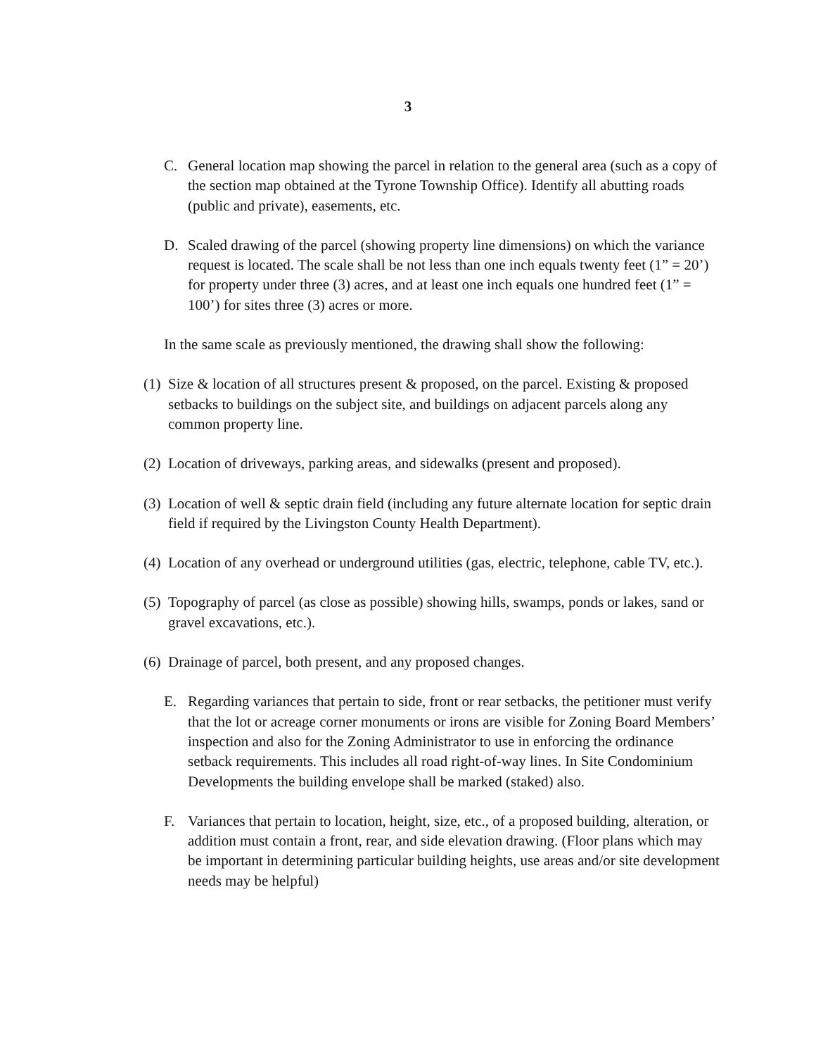3
C. General location map showing the parcel in relation to the general area (such as a copy of the section map obtained at the Tyrone Township Office). Identify all abutting roads (public and private), easements, etc.
D. Scaled drawing of the parcel (showing property line dimensions) on which the variance request is located. The scale shall be not less than one inch equals twenty feet (1” = 20’) for property under three (3) acres, and at least one inch equals one hundred feet (1” = 100’) for sites three (3) acres or more.
In the same scale as previously mentioned, the drawing shall show the following:
(1) Size & location of all structures present & proposed, on the parcel. Existing & proposed setbacks to buildings on the subject site, and buildings on adjacent parcels along any common property line.
(2) Location of driveways, parking areas, and sidewalks (present and proposed).
(3) Location of well & septic drain field (including any future alternate location for septic drain field if required by the Livingston County Health Department).
(4) Location of any overhead or underground utilities (gas, electric, telephone, cable TV, etc.).
(5) Topography of parcel (as close as possible) showing hills, swamps, ponds or lakes, sand or gravel excavations, etc.).
(6) Drainage of parcel, both present, and any proposed changes.
E. Regarding variances that pertain to side, front or rear setbacks, the petitioner must verify that the lot or acreage corner monuments or irons are visible for Zoning Board Members’ inspection and also for the Zoning Administrator to use in enforcing the ordinance setback requirements. This includes all road right-of-way lines. In Site Condominium Developments the building envelope shall be marked (staked) also.
F. Variances that pertain to location, height, size, etc., of a proposed building, alteration, or addition must contain a front, rear, and side elevation drawing. (Floor plans which may be important in determining particular building heights, use areas and/or site development needs may be helpful)